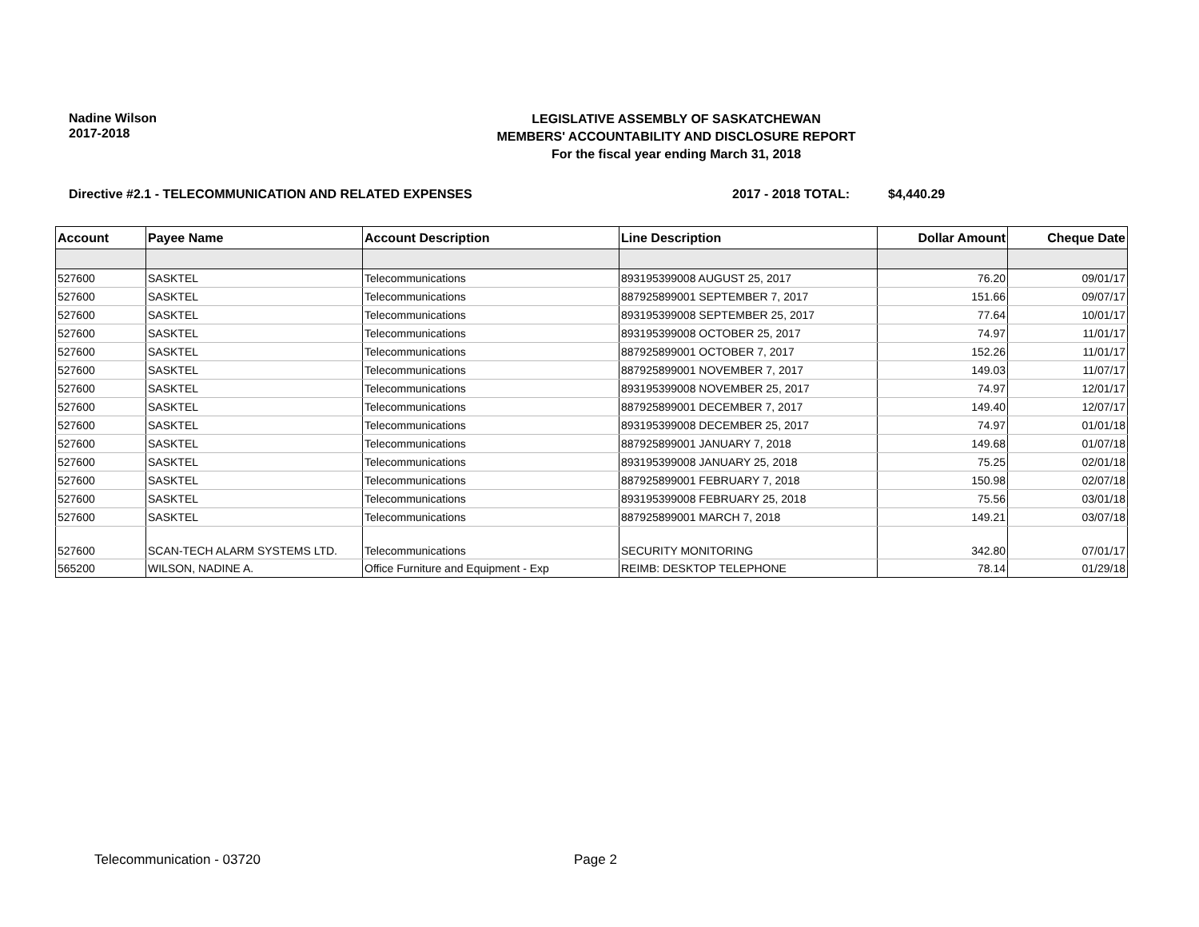Nadine Wilson
2017-2018
LEGISLATIVE ASSEMBLY OF SASKATCHEWAN
MEMBERS' ACCOUNTABILITY AND DISCLOSURE REPORT
For the fiscal year ending March 31, 2018
Directive #2.1 - TELECOMMUNICATION AND RELATED EXPENSES 2017 - 2018 TOTAL: $4,440.29
| Account | Payee Name | Account Description | Line Description | Dollar Amount | Cheque Date |
| --- | --- | --- | --- | --- | --- |
| 527600 | SASKTEL | Telecommunications | 893195399008 AUGUST 25, 2017 | 76.20 | 09/01/17 |
| 527600 | SASKTEL | Telecommunications | 887925899001 SEPTEMBER 7, 2017 | 151.66 | 09/07/17 |
| 527600 | SASKTEL | Telecommunications | 893195399008 SEPTEMBER 25, 2017 | 77.64 | 10/01/17 |
| 527600 | SASKTEL | Telecommunications | 893195399008 OCTOBER 25, 2017 | 74.97 | 11/01/17 |
| 527600 | SASKTEL | Telecommunications | 887925899001 OCTOBER 7, 2017 | 152.26 | 11/01/17 |
| 527600 | SASKTEL | Telecommunications | 887925899001 NOVEMBER 7, 2017 | 149.03 | 11/07/17 |
| 527600 | SASKTEL | Telecommunications | 893195399008 NOVEMBER 25, 2017 | 74.97 | 12/01/17 |
| 527600 | SASKTEL | Telecommunications | 887925899001 DECEMBER 7, 2017 | 149.40 | 12/07/17 |
| 527600 | SASKTEL | Telecommunications | 893195399008 DECEMBER 25, 2017 | 74.97 | 01/01/18 |
| 527600 | SASKTEL | Telecommunications | 887925899001 JANUARY 7, 2018 | 149.68 | 01/07/18 |
| 527600 | SASKTEL | Telecommunications | 893195399008 JANUARY 25, 2018 | 75.25 | 02/01/18 |
| 527600 | SASKTEL | Telecommunications | 887925899001 FEBRUARY 7, 2018 | 150.98 | 02/07/18 |
| 527600 | SASKTEL | Telecommunications | 893195399008 FEBRUARY 25, 2018 | 75.56 | 03/01/18 |
| 527600 | SASKTEL | Telecommunications | 887925899001 MARCH 7, 2018 | 149.21 | 03/07/18 |
| 527600 | SCAN-TECH ALARM SYSTEMS LTD. | Telecommunications | SECURITY MONITORING | 342.80 | 07/01/17 |
| 565200 | WILSON, NADINE A. | Office Furniture and Equipment - Exp | REIMB: DESKTOP TELEPHONE | 78.14 | 01/29/18 |
Telecommunication - 03720 Page 2